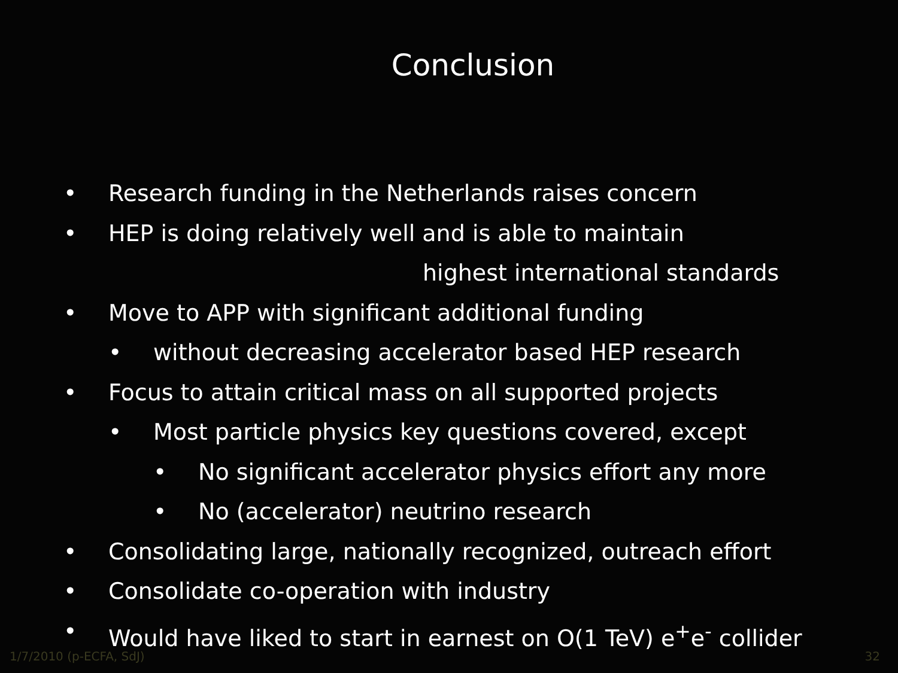Conclusion
• Research funding in the Netherlands raises concern
• HEP is doing relatively well and is able to maintain
highest international standards
• Move to APP with significant additional funding
• without decreasing accelerator based HEP research
• Focus to attain critical mass on all supported projects
• Most particle physics key questions covered, except
• No significant accelerator physics effort any more
• No (accelerator) neutrino research
• Consolidating large, nationally recognized, outreach effort
• Consolidate co-operation with industry
• Would have liked to start in earnest on O(1 TeV) e<sup>+</sup>e<sup>-</sup> collider
1/7/2010 (p-ECFA, SdJ) 32